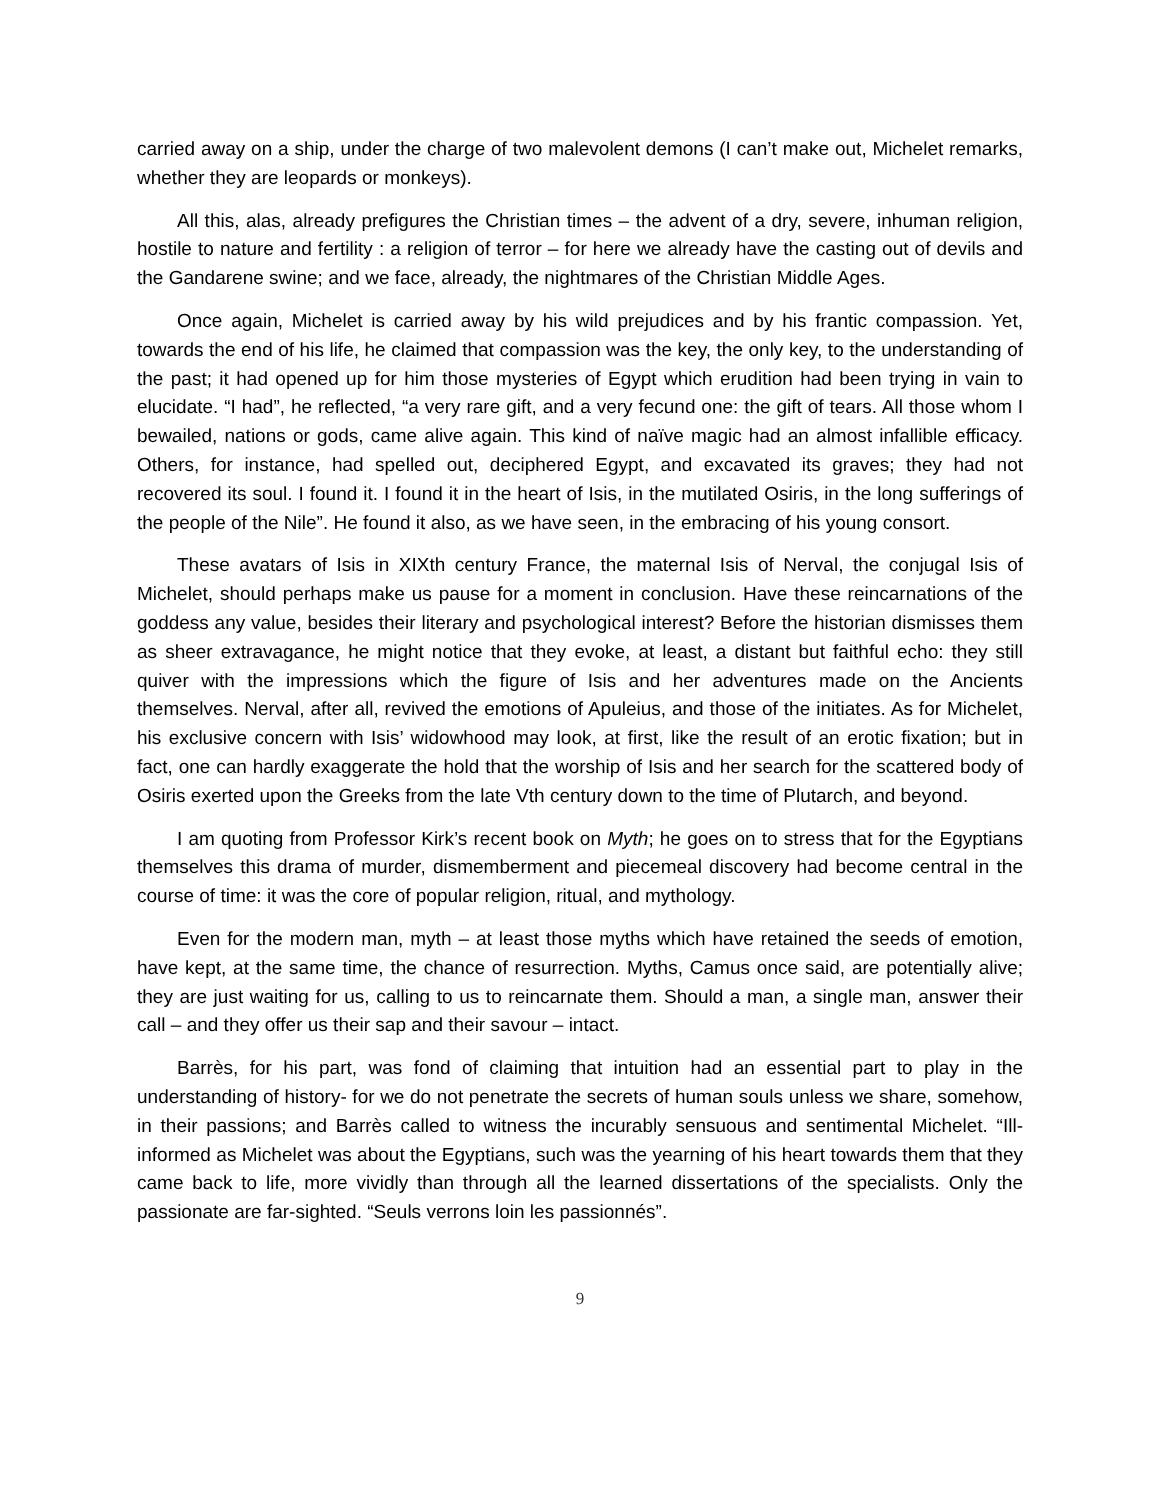carried away on a ship, under the charge of two malevolent demons (I can’t make out, Michelet remarks, whether they are leopards or monkeys).
All this, alas, already prefigures the Christian times – the advent of a dry, severe, inhuman religion, hostile to nature and fertility : a religion of terror – for here we already have the casting out of devils and the Gandarene swine; and we face, already, the nightmares of the Christian Middle Ages.
Once again, Michelet is carried away by his wild prejudices and by his frantic compassion. Yet, towards the end of his life, he claimed that compassion was the key, the only key, to the understanding of the past; it had opened up for him those mysteries of Egypt which erudition had been trying in vain to elucidate. “I had”, he reflected, “a very rare gift, and a very fecund one: the gift of tears. All those whom I bewailed, nations or gods, came alive again. This kind of naïve magic had an almost infallible efficacy. Others, for instance, had spelled out, deciphered Egypt, and excavated its graves; they had not recovered its soul. I found it. I found it in the heart of Isis, in the mutilated Osiris, in the long sufferings of the people of the Nile”. He found it also, as we have seen, in the embracing of his young consort.
These avatars of Isis in XIXth century France, the maternal Isis of Nerval, the conjugal Isis of Michelet, should perhaps make us pause for a moment in conclusion. Have these reincarnations of the goddess any value, besides their literary and psychological interest? Before the historian dismisses them as sheer extravagance, he might notice that they evoke, at least, a distant but faithful echo: they still quiver with the impressions which the figure of Isis and her adventures made on the Ancients themselves. Nerval, after all, revived the emotions of Apuleius, and those of the initiates. As for Michelet, his exclusive concern with Isis’ widowhood may look, at first, like the result of an erotic fixation; but in fact, one can hardly exaggerate the hold that the worship of Isis and her search for the scattered body of Osiris exerted upon the Greeks from the late Vth century down to the time of Plutarch, and beyond.
I am quoting from Professor Kirk’s recent book on Myth; he goes on to stress that for the Egyptians themselves this drama of murder, dismemberment and piecemeal discovery had become central in the course of time: it was the core of popular religion, ritual, and mythology.
Even for the modern man, myth – at least those myths which have retained the seeds of emotion, have kept, at the same time, the chance of resurrection. Myths, Camus once said, are potentially alive; they are just waiting for us, calling to us to reincarnate them. Should a man, a single man, answer their call – and they offer us their sap and their savour – intact.
Barrès, for his part, was fond of claiming that intuition had an essential part to play in the understanding of history- for we do not penetrate the secrets of human souls unless we share, somehow, in their passions; and Barrès called to witness the incurably sensuous and sentimental Michelet. “Ill-informed as Michelet was about the Egyptians, such was the yearning of his heart towards them that they came back to life, more vividly than through all the learned dissertations of the specialists. Only the passionate are far-sighted. “Seuls verrons loin les passionnés”.
9